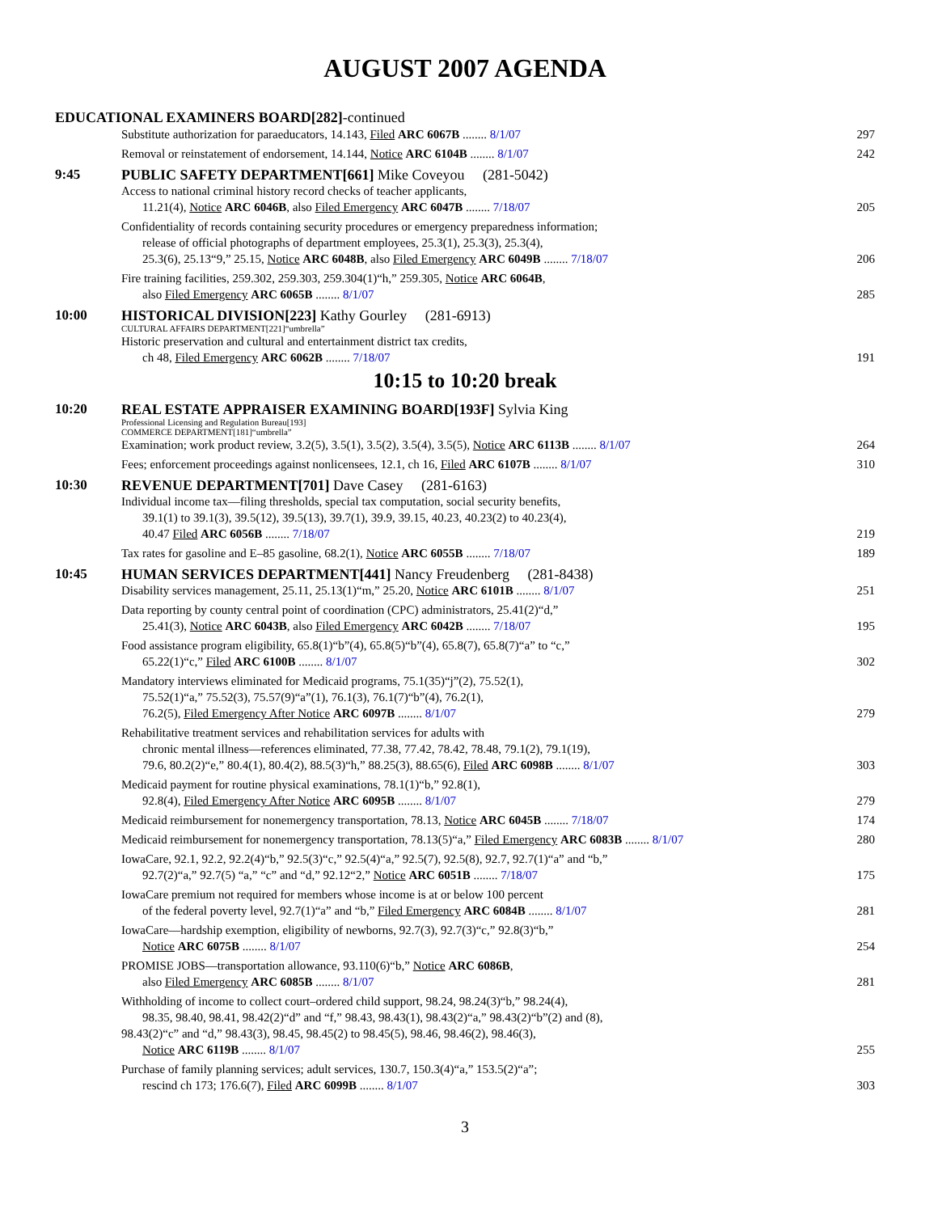AUGUST 2007 AGENDA
EDUCATIONAL EXAMINERS BOARD[282]-continued
Substitute authorization for paraeducators, 14.143, Filed ARC 6067B ........ 8/1/07
297
Removal or reinstatement of endorsement, 14.144, Notice ARC 6104B ........ 8/1/07
242
9:45
PUBLIC SAFETY DEPARTMENT[661] Mike Coveyou (281-5042)
Access to national criminal history record checks of teacher applicants,
11.21(4), Notice ARC 6046B, also Filed Emergency ARC 6047B ........ 7/18/07
205
Confidentiality of records containing security procedures or emergency preparedness information;
release of official photographs of department employees, 25.3(1), 25.3(3), 25.3(4),
25.3(6), 25.13“9,” 25.15, Notice ARC 6048B, also Filed Emergency ARC 6049B ........ 7/18/07
206
Fire training facilities, 259.302, 259.303, 259.304(1)“h,” 259.305, Notice ARC 6064B,
also Filed Emergency ARC 6065B ........ 8/1/07
285
10:00
HISTORICAL DIVISION[223] Kathy Gourley (281-6913)
CULTURAL AFFAIRS DEPARTMENT[221]“umbrella”
Historic preservation and cultural and entertainment district tax credits,
ch 48, Filed Emergency ARC 6062B ........ 7/18/07
191
10:15 to 10:20 break
10:20
REAL ESTATE APPRAISER EXAMINING BOARD[193F] Sylvia King
Professional Licensing and Regulation Bureau[193]
COMMERCE DEPARTMENT[181]“umbrella”
Examination; work product review, 3.2(5), 3.5(1), 3.5(2), 3.5(4), 3.5(5), Notice ARC 6113B ........ 8/1/07
264
Fees; enforcement proceedings against nonlicensees, 12.1, ch 16, Filed ARC 6107B ........ 8/1/07
310
10:30
REVENUE DEPARTMENT[701] Dave Casey (281-6163)
Individual income tax—filing thresholds, special tax computation, social security benefits,
39.1(1) to 39.1(3), 39.5(12), 39.5(13), 39.7(1), 39.9, 39.15, 40.23, 40.23(2) to 40.23(4),
40.47 Filed ARC 6056B ........ 7/18/07
219
Tax rates for gasoline and E–85 gasoline, 68.2(1), Notice ARC 6055B ........ 7/18/07
189
10:45
HUMAN SERVICES DEPARTMENT[441] Nancy Freudenberg (281-8438)
Disability services management, 25.11, 25.13(1)“m,” 25.20, Notice ARC 6101B ........ 8/1/07
251
Data reporting by county central point of coordination (CPC) administrators, 25.41(2)“d,”
25.41(3), Notice ARC 6043B, also Filed Emergency ARC 6042B ........ 7/18/07
195
Food assistance program eligibility, 65.8(1)“b”(4), 65.8(5)“b”(4), 65.8(7), 65.8(7)“a” to “c,”
65.22(1)“c,” Filed ARC 6100B ........ 8/1/07
302
Mandatory interviews eliminated for Medicaid programs, 75.1(35)“j”(2), 75.52(1),
75.52(1)“a,” 75.52(3), 75.57(9)“a”(1), 76.1(3), 76.1(7)“b”(4), 76.2(1),
76.2(5), Filed Emergency After Notice ARC 6097B ........ 8/1/07
279
Rehabilitative treatment services and rehabilitation services for adults with
chronic mental illness—references eliminated, 77.38, 77.42, 78.42, 78.48, 79.1(2), 79.1(19),
79.6, 80.2(2)“e,” 80.4(1), 80.4(2), 88.5(3)“h,” 88.25(3), 88.65(6), Filed ARC 6098B ........ 8/1/07
303
Medicaid payment for routine physical examinations, 78.1(1)“b,” 92.8(1),
92.8(4), Filed Emergency After Notice ARC 6095B ........ 8/1/07
279
Medicaid reimbursement for nonemergency transportation, 78.13, Notice ARC 6045B ........ 7/18/07
174
Medicaid reimbursement for nonemergency transportation, 78.13(5)“a,” Filed Emergency ARC 6083B ........ 8/1/07
280
IowaCare, 92.1, 92.2, 92.2(4)“b,” 92.5(3)“c,” 92.5(4)“a,” 92.5(7), 92.5(8), 92.7, 92.7(1)“a” and “b,”
92.7(2)“a,” 92.7(5) “a,” “c” and “d,” 92.12“2,” Notice ARC 6051B ........ 7/18/07
175
IowaCare premium not required for members whose income is at or below 100 percent
of the federal poverty level, 92.7(1)“a” and “b,” Filed Emergency ARC 6084B ........ 8/1/07
281
IowaCare—hardship exemption, eligibility of newborns, 92.7(3), 92.7(3)“c,” 92.8(3)“b,”
Notice ARC 6075B ........ 8/1/07
254
PROMISE JOBS—transportation allowance, 93.110(6)“b,” Notice ARC 6086B,
also Filed Emergency ARC 6085B ........ 8/1/07
281
Withholding of income to collect court–ordered child support, 98.24, 98.24(3)“b,” 98.24(4),
98.35, 98.40, 98.41, 98.42(2)“d” and “f,” 98.43, 98.43(1), 98.43(2)“a,” 98.43(2)“b”(2) and (8),
98.43(2)“c” and “d,” 98.43(3), 98.45, 98.45(2) to 98.45(5), 98.46, 98.46(2), 98.46(3),
Notice ARC 6119B ........ 8/1/07
255
Purchase of family planning services; adult services, 130.7, 150.3(4)“a,” 153.5(2)“a”;
rescind ch 173; 176.6(7), Filed ARC 6099B ........ 8/1/07
303
3